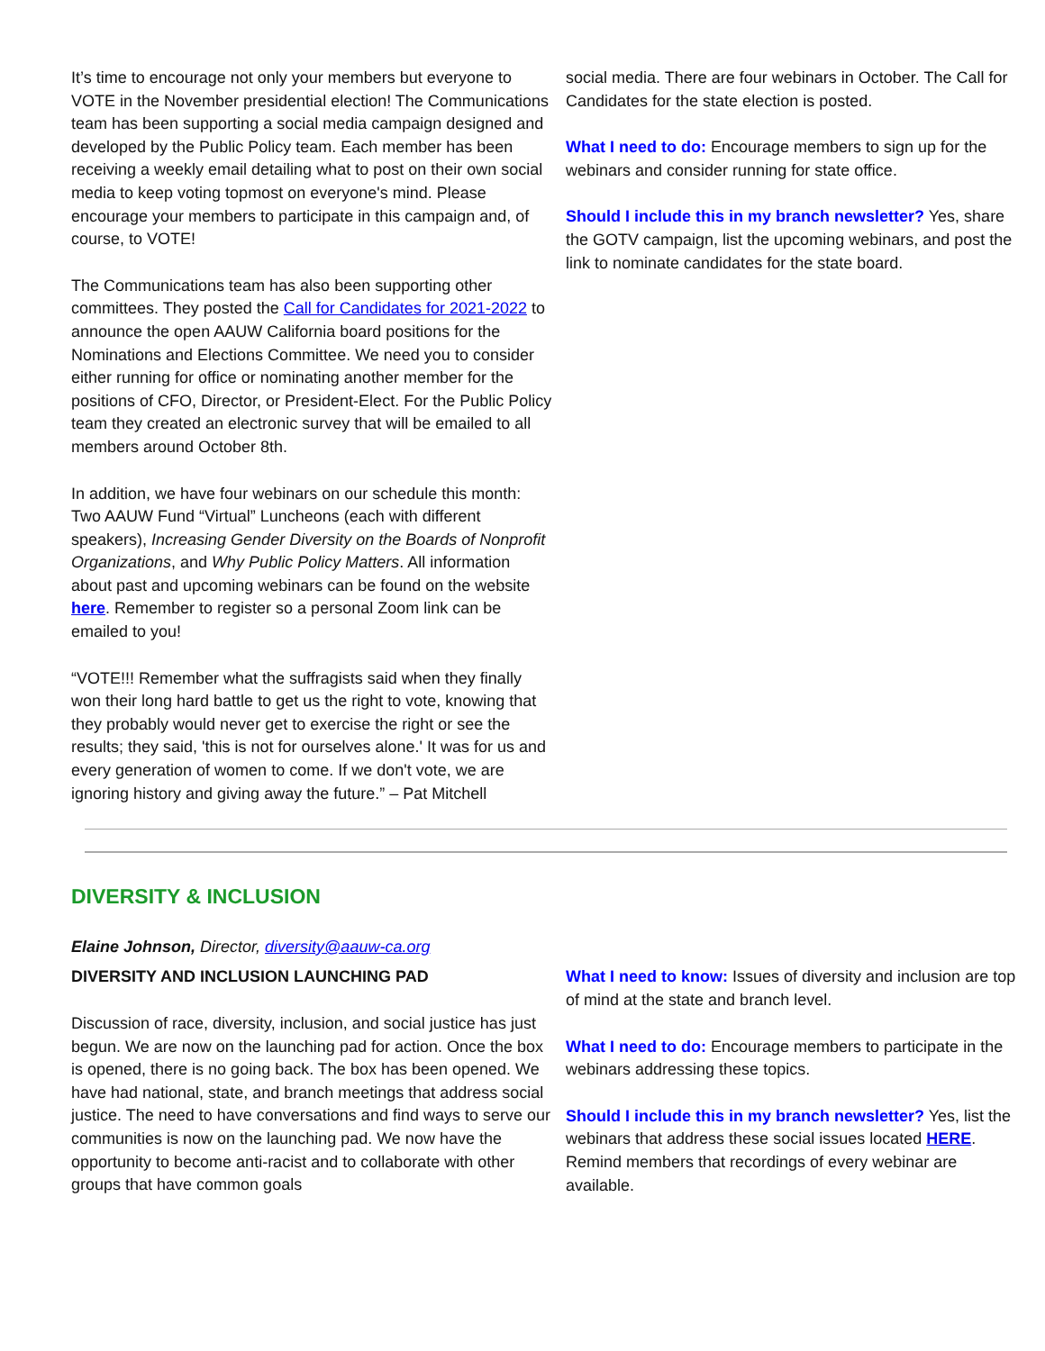It’s time to encourage not only your members but everyone to VOTE in the November presidential election! The Communications team has been supporting a social media campaign designed and developed by the Public Policy team. Each member has been receiving a weekly email detailing what to post on their own social media to keep voting topmost on everyone's mind. Please encourage your members to participate in this campaign and, of course, to VOTE!
The Communications team has also been supporting other committees. They posted the Call for Candidates for 2021-2022 to announce the open AAUW California board positions for the Nominations and Elections Committee. We need you to consider either running for office or nominating another member for the positions of CFO, Director, or President-Elect. For the Public Policy team they created an electronic survey that will be emailed to all members around October 8th.
In addition, we have four webinars on our schedule this month: Two AAUW Fund “Virtual” Luncheons (each with different speakers), Increasing Gender Diversity on the Boards of Nonprofit Organizations, and Why Public Policy Matters. All information about past and upcoming webinars can be found on the website here. Remember to register so a personal Zoom link can be emailed to you!
“VOTE!!! Remember what the suffragists said when they finally won their long hard battle to get us the right to vote, knowing that they probably would never get to exercise the right or see the results; they said, 'this is not for ourselves alone.' It was for us and every generation of women to come. If we don't vote, we are ignoring history and giving away the future.” – Pat Mitchell
social media. There are four webinars in October. The Call for Candidates for the state election is posted.
What I need to do: Encourage members to sign up for the webinars and consider running for state office.
Should I include this in my branch newsletter? Yes, share the GOTV campaign, list the upcoming webinars, and post the link to nominate candidates for the state board.
DIVERSITY & INCLUSION
Elaine Johnson, Director, diversity@aauw-ca.org
DIVERSITY AND INCLUSION LAUNCHING PAD
Discussion of race, diversity, inclusion, and social justice has just begun. We are now on the launching pad for action. Once the box is opened, there is no going back. The box has been opened. We have had national, state, and branch meetings that address social justice. The need to have conversations and find ways to serve our communities is now on the launching pad. We now have the opportunity to become anti-racist and to collaborate with other groups that have common goals
What I need to know: Issues of diversity and inclusion are top of mind at the state and branch level.
What I need to do: Encourage members to participate in the webinars addressing these topics.
Should I include this in my branch newsletter? Yes, list the webinars that address these social issues located HERE. Remind members that recordings of every webinar are available.